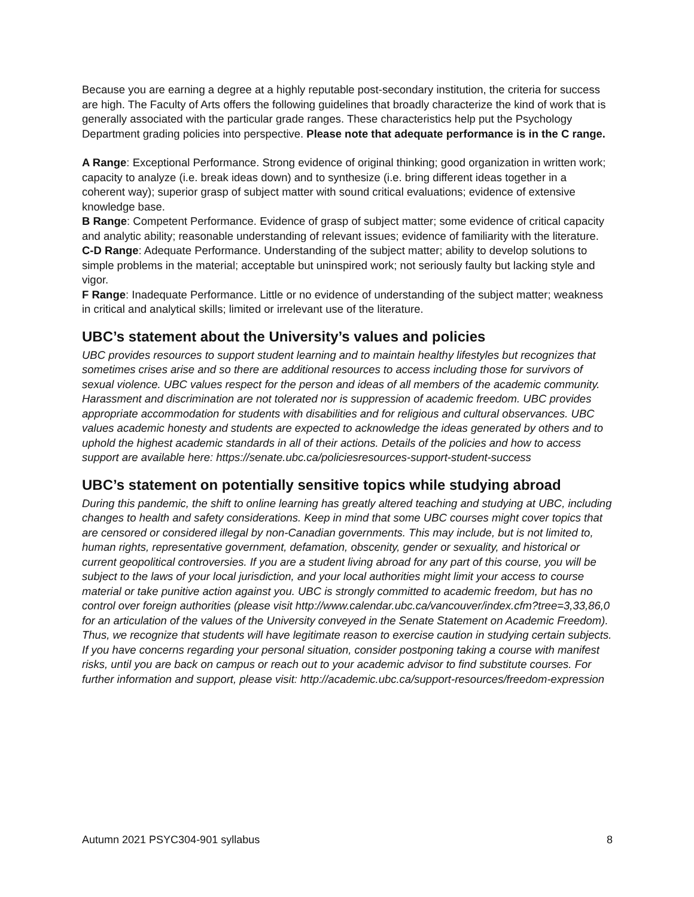Because you are earning a degree at a highly reputable post-secondary institution, the criteria for success are high. The Faculty of Arts offers the following guidelines that broadly characterize the kind of work that is generally associated with the particular grade ranges. These characteristics help put the Psychology Department grading policies into perspective. Please note that adequate performance is in the C range.
A Range: Exceptional Performance. Strong evidence of original thinking; good organization in written work; capacity to analyze (i.e. break ideas down) and to synthesize (i.e. bring different ideas together in a coherent way); superior grasp of subject matter with sound critical evaluations; evidence of extensive knowledge base.
B Range: Competent Performance. Evidence of grasp of subject matter; some evidence of critical capacity and analytic ability; reasonable understanding of relevant issues; evidence of familiarity with the literature.
C-D Range: Adequate Performance. Understanding of the subject matter; ability to develop solutions to simple problems in the material; acceptable but uninspired work; not seriously faulty but lacking style and vigor.
F Range: Inadequate Performance. Little or no evidence of understanding of the subject matter; weakness in critical and analytical skills; limited or irrelevant use of the literature.
UBC’s statement about the University’s values and policies
UBC provides resources to support student learning and to maintain healthy lifestyles but recognizes that sometimes crises arise and so there are additional resources to access including those for survivors of sexual violence. UBC values respect for the person and ideas of all members of the academic community. Harassment and discrimination are not tolerated nor is suppression of academic freedom. UBC provides appropriate accommodation for students with disabilities and for religious and cultural observances. UBC values academic honesty and students are expected to acknowledge the ideas generated by others and to uphold the highest academic standards in all of their actions. Details of the policies and how to access support are available here: https://senate.ubc.ca/policiesresources-support-student-success
UBC’s statement on potentially sensitive topics while studying abroad
During this pandemic, the shift to online learning has greatly altered teaching and studying at UBC, including changes to health and safety considerations. Keep in mind that some UBC courses might cover topics that are censored or considered illegal by non-Canadian governments. This may include, but is not limited to, human rights, representative government, defamation, obscenity, gender or sexuality, and historical or current geopolitical controversies. If you are a student living abroad for any part of this course, you will be subject to the laws of your local jurisdiction, and your local authorities might limit your access to course material or take punitive action against you. UBC is strongly committed to academic freedom, but has no control over foreign authorities (please visit http://www.calendar.ubc.ca/vancouver/index.cfm?tree=3,33,86,0 for an articulation of the values of the University conveyed in the Senate Statement on Academic Freedom). Thus, we recognize that students will have legitimate reason to exercise caution in studying certain subjects. If you have concerns regarding your personal situation, consider postponing taking a course with manifest risks, until you are back on campus or reach out to your academic advisor to find substitute courses. For further information and support, please visit: http://academic.ubc.ca/support-resources/freedom-expression
Autumn 2021 PSYC304-901 syllabus 8